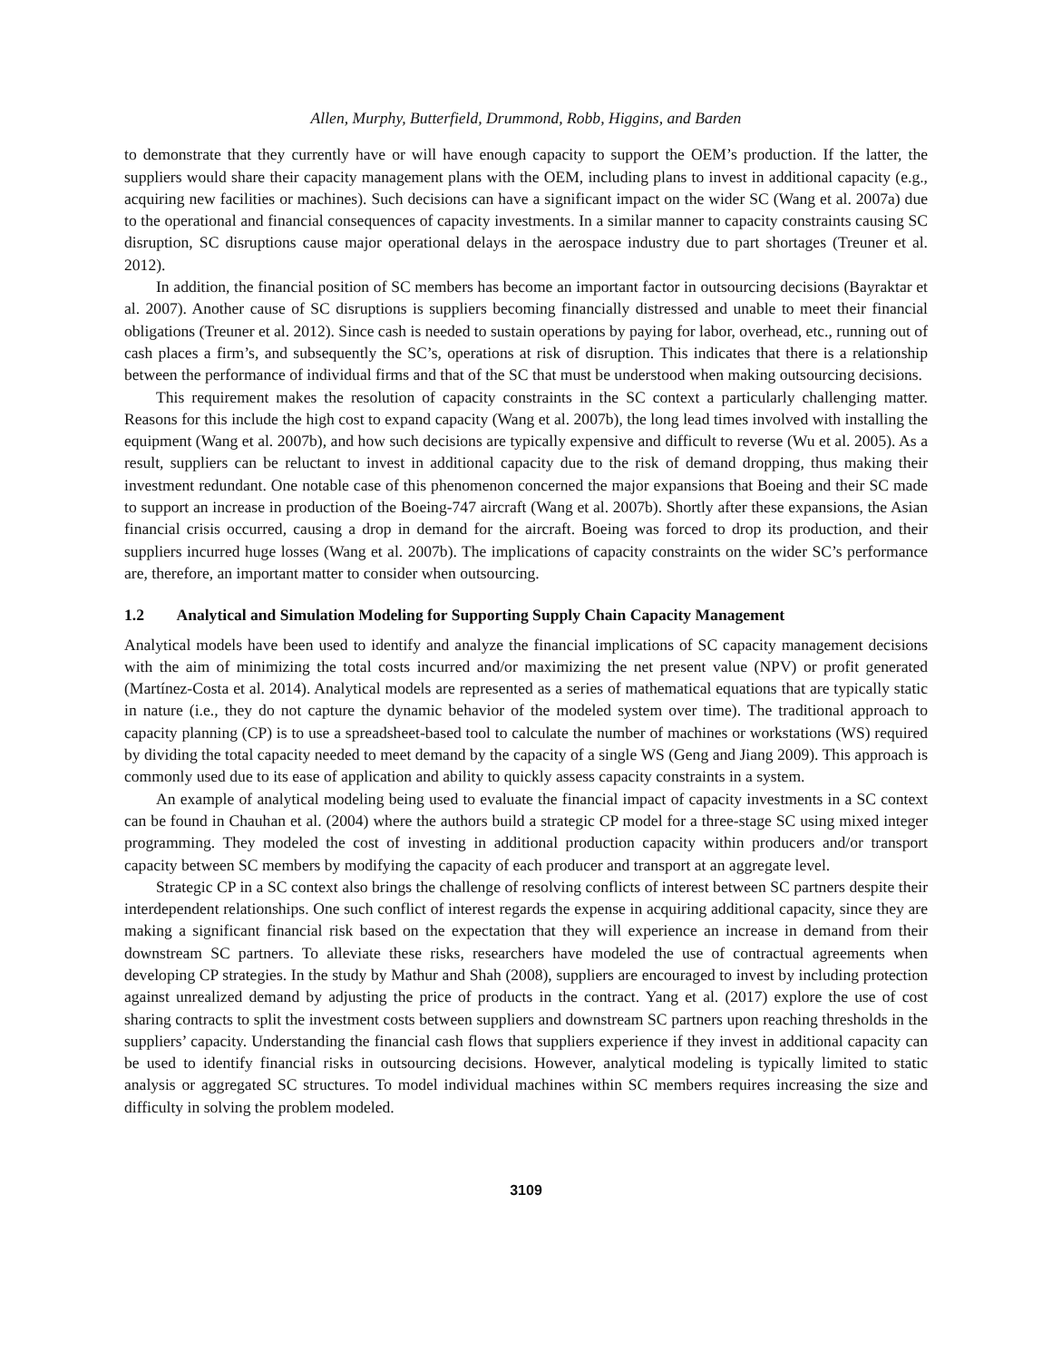Allen, Murphy, Butterfield, Drummond, Robb, Higgins, and Barden
to demonstrate that they currently have or will have enough capacity to support the OEM’s production. If the latter, the suppliers would share their capacity management plans with the OEM, including plans to invest in additional capacity (e.g., acquiring new facilities or machines). Such decisions can have a significant impact on the wider SC (Wang et al. 2007a) due to the operational and financial consequences of capacity investments. In a similar manner to capacity constraints causing SC disruption, SC disruptions cause major operational delays in the aerospace industry due to part shortages (Treuner et al. 2012).
In addition, the financial position of SC members has become an important factor in outsourcing decisions (Bayraktar et al. 2007). Another cause of SC disruptions is suppliers becoming financially distressed and unable to meet their financial obligations (Treuner et al. 2012). Since cash is needed to sustain operations by paying for labor, overhead, etc., running out of cash places a firm’s, and subsequently the SC’s, operations at risk of disruption. This indicates that there is a relationship between the performance of individual firms and that of the SC that must be understood when making outsourcing decisions.
This requirement makes the resolution of capacity constraints in the SC context a particularly challenging matter. Reasons for this include the high cost to expand capacity (Wang et al. 2007b), the long lead times involved with installing the equipment (Wang et al. 2007b), and how such decisions are typically expensive and difficult to reverse (Wu et al. 2005). As a result, suppliers can be reluctant to invest in additional capacity due to the risk of demand dropping, thus making their investment redundant. One notable case of this phenomenon concerned the major expansions that Boeing and their SC made to support an increase in production of the Boeing-747 aircraft (Wang et al. 2007b). Shortly after these expansions, the Asian financial crisis occurred, causing a drop in demand for the aircraft. Boeing was forced to drop its production, and their suppliers incurred huge losses (Wang et al. 2007b). The implications of capacity constraints on the wider SC’s performance are, therefore, an important matter to consider when outsourcing.
1.2 Analytical and Simulation Modeling for Supporting Supply Chain Capacity Management
Analytical models have been used to identify and analyze the financial implications of SC capacity management decisions with the aim of minimizing the total costs incurred and/or maximizing the net present value (NPV) or profit generated (Martínez-Costa et al. 2014). Analytical models are represented as a series of mathematical equations that are typically static in nature (i.e., they do not capture the dynamic behavior of the modeled system over time). The traditional approach to capacity planning (CP) is to use a spreadsheet-based tool to calculate the number of machines or workstations (WS) required by dividing the total capacity needed to meet demand by the capacity of a single WS (Geng and Jiang 2009). This approach is commonly used due to its ease of application and ability to quickly assess capacity constraints in a system.
An example of analytical modeling being used to evaluate the financial impact of capacity investments in a SC context can be found in Chauhan et al. (2004) where the authors build a strategic CP model for a three-stage SC using mixed integer programming. They modeled the cost of investing in additional production capacity within producers and/or transport capacity between SC members by modifying the capacity of each producer and transport at an aggregate level.
Strategic CP in a SC context also brings the challenge of resolving conflicts of interest between SC partners despite their interdependent relationships. One such conflict of interest regards the expense in acquiring additional capacity, since they are making a significant financial risk based on the expectation that they will experience an increase in demand from their downstream SC partners. To alleviate these risks, researchers have modeled the use of contractual agreements when developing CP strategies. In the study by Mathur and Shah (2008), suppliers are encouraged to invest by including protection against unrealized demand by adjusting the price of products in the contract. Yang et al. (2017) explore the use of cost sharing contracts to split the investment costs between suppliers and downstream SC partners upon reaching thresholds in the suppliers’ capacity. Understanding the financial cash flows that suppliers experience if they invest in additional capacity can be used to identify financial risks in outsourcing decisions. However, analytical modeling is typically limited to static analysis or aggregated SC structures. To model individual machines within SC members requires increasing the size and difficulty in solving the problem modeled.
3109